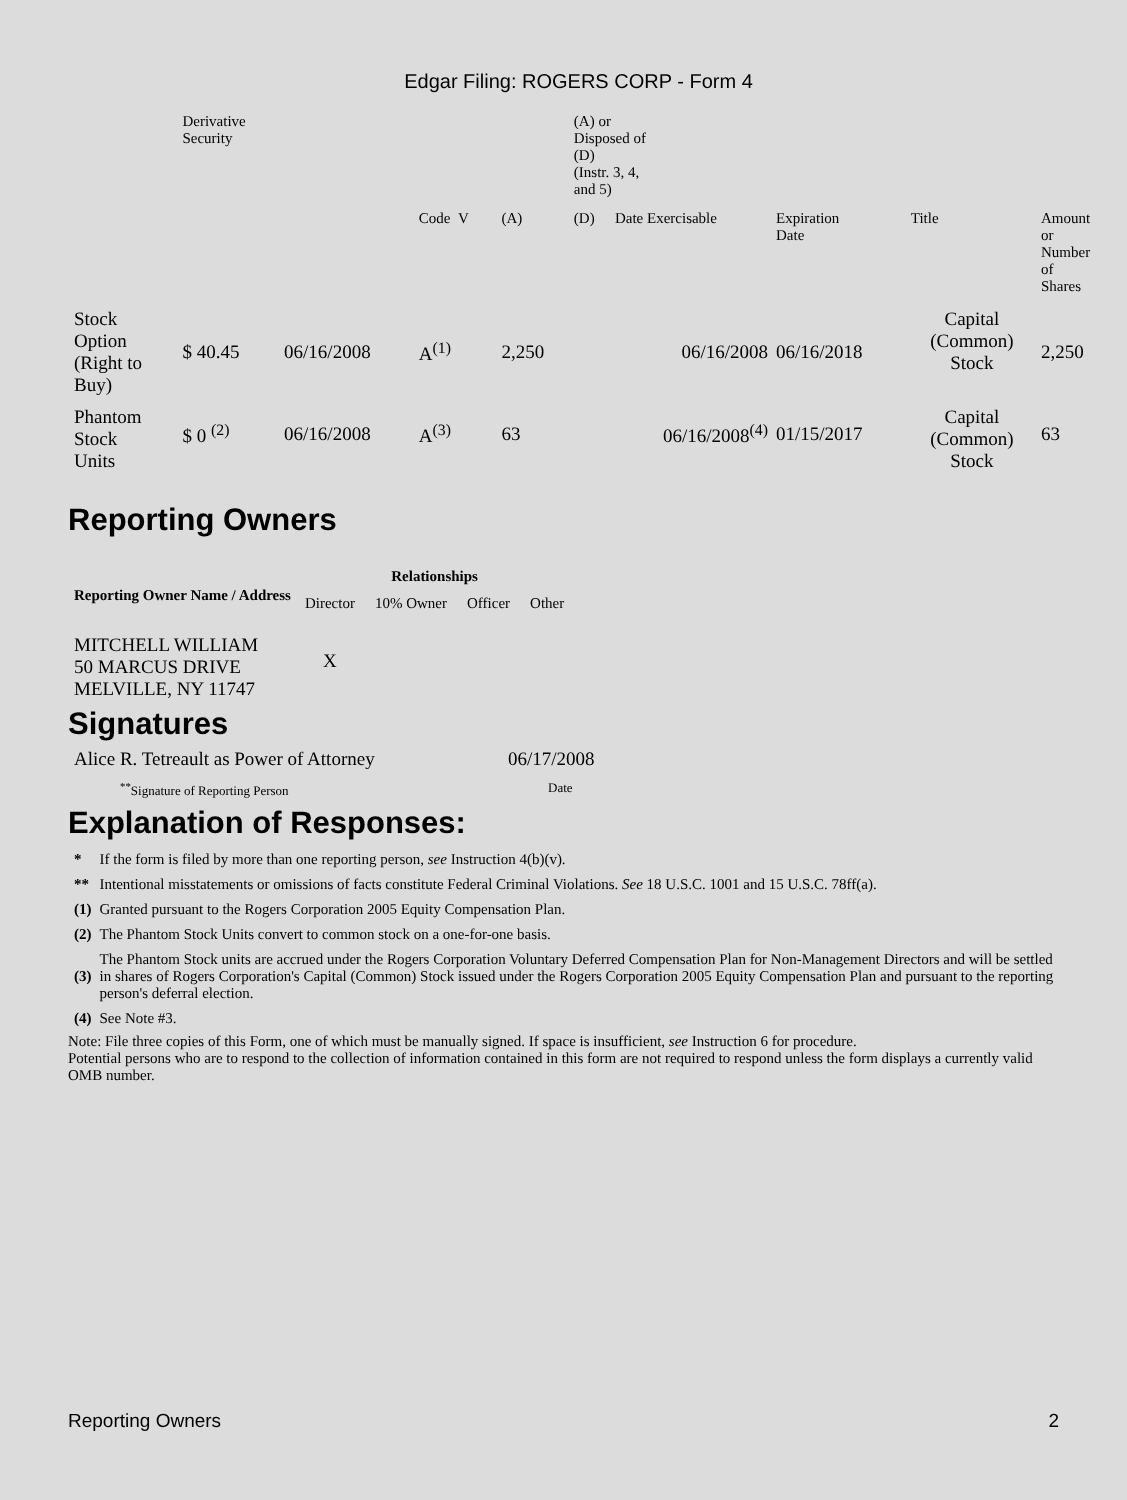Edgar Filing: ROGERS CORP - Form 4
| | Derivative Security | | | | (A) or Disposed of (D) (Instr. 3, 4, and 5) | | | | | |
| | | | Code V | (A) | (D) | Date Exercisable | Expiration Date | Title | Amount or Number of Shares | |
| Stock Option (Right to Buy) | $ 40.45 | 06/16/2008 | A<sup>(1)</sup> | 2,250 | | 06/16/2008 | 06/16/2018 | Capital (Common) Stock | 2,250 | |
| Phantom Stock Units | $ 0 <sup>(2)</sup> | 06/16/2008 | A<sup>(3)</sup> | 63 | | 06/16/2008<sup>(4)</sup> | 01/15/2017 | Capital (Common) Stock | 63 | |
Reporting Owners
| Reporting Owner Name / Address | Relationships | | | |
| --- | --- | --- | --- | --- |
| | Director | 10% Owner | Officer | Other |
| MITCHELL WILLIAM 50 MARCUS DRIVE MELVILLE, NY 11747 | X | | | |
Signatures
| Alice R. Tetreault as Power of Attorney | 06/17/2008 |
| <sup>**</sup> Signature of Reporting Person | Date |
Explanation of Responses:
| * | If the form is filed by more than one reporting person, see Instruction 4(b)(v). |
| ** | Intentional misstatements or omissions of facts constitute Federal Criminal Violations. See 18 U.S.C. 1001 and 15 U.S.C. 78ff(a). |
| (1) | Granted pursuant to the Rogers Corporation 2005 Equity Compensation Plan. |
| (2) | The Phantom Stock Units convert to common stock on a one-for-one basis. |
| (3) | The Phantom Stock units are accrued under the Rogers Corporation Voluntary Deferred Compensation Plan for Non-Management Directors and will be settled in shares of Rogers Corporation's Capital (Common) Stock issued under the Rogers Corporation 2005 Equity Compensation Plan and pursuant to the reporting person's deferral election. |
| (4) | See Note #3. |
Note: File three copies of this Form, one of which must be manually signed. If space is insufficient, see Instruction 6 for procedure.
Potential persons who are to respond to the collection of information contained in this form are not required to respond unless the form displays a currently valid OMB number.
Reporting Owners 2